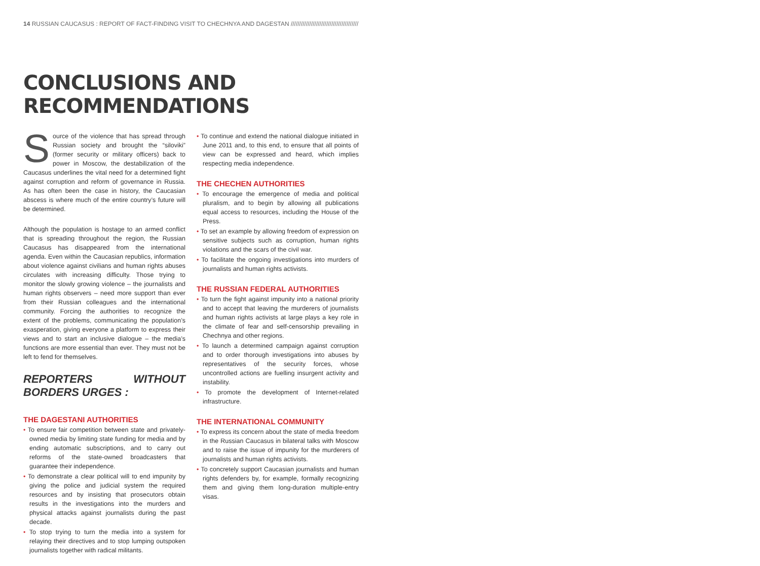14 RUSSIAN CAUCASUS : REPORT OF FACT-FINDING VISIT TO CHECHNYA AND DAGESTAN ////////////////////////////////////////
CONCLUSIONS AND RECOMMENDATIONS
Source of the violence that has spread through Russian society and brought the “siloviki” (former security or military officers) back to power in Moscow, the destabilization of the Caucasus underlines the vital need for a determined fight against corruption and reform of governance in Russia. As has often been the case in history, the Caucasian abscess is where much of the entire country’s future will be determined.
Although the population is hostage to an armed conflict that is spreading throughout the region, the Russian Caucasus has disappeared from the international agenda. Even within the Caucasian republics, information about violence against civilians and human rights abuses circulates with increasing difficulty. Those trying to monitor the slowly growing violence – the journalists and human rights observers – need more support than ever from their Russian colleagues and the international community. Forcing the authorities to recognize the extent of the problems, communicating the population’s exasperation, giving everyone a platform to express their views and to start an inclusive dialogue – the media’s functions are more essential than ever. They must not be left to fend for themselves.
REPORTERS WITHOUT BORDERS URGES :
THE DAGESTANI AUTHORITIES
• To ensure fair competition between state and privately-owned media by limiting state funding for media and by ending automatic subscriptions, and to carry out reforms of the state-owned broadcasters that guarantee their independence.
• To demonstrate a clear political will to end impunity by giving the police and judicial system the required resources and by insisting that prosecutors obtain results in the investigations into the murders and physical attacks against journalists during the past decade.
• To stop trying to turn the media into a system for relaying their directives and to stop lumping outspoken journalists together with radical militants.
• To continue and extend the national dialogue initiated in June 2011 and, to this end, to ensure that all points of view can be expressed and heard, which implies respecting media independence.
THE CHECHEN AUTHORITIES
• To encourage the emergence of media and political pluralism, and to begin by allowing all publications equal access to resources, including the House of the Press.
• To set an example by allowing freedom of expression on sensitive subjects such as corruption, human rights violations and the scars of the civil war.
• To facilitate the ongoing investigations into murders of journalists and human rights activists.
THE RUSSIAN FEDERAL AUTHORITIES
• To turn the fight against impunity into a national priority and to accept that leaving the murderers of journalists and human rights activists at large plays a key role in the climate of fear and self-censorship prevailing in Chechnya and other regions.
• To launch a determined campaign against corruption and to order thorough investigations into abuses by representatives of the security forces, whose uncontrolled actions are fuelling insurgent activity and instability.
• To promote the development of Internet-related infrastructure.
THE INTERNATIONAL COMMUNITY
• To express its concern about the state of media freedom in the Russian Caucasus in bilateral talks with Moscow and to raise the issue of impunity for the murderers of journalists and human rights activists.
• To concretely support Caucasian journalists and human rights defenders by, for example, formally recognizing them and giving them long-duration multiple-entry visas.